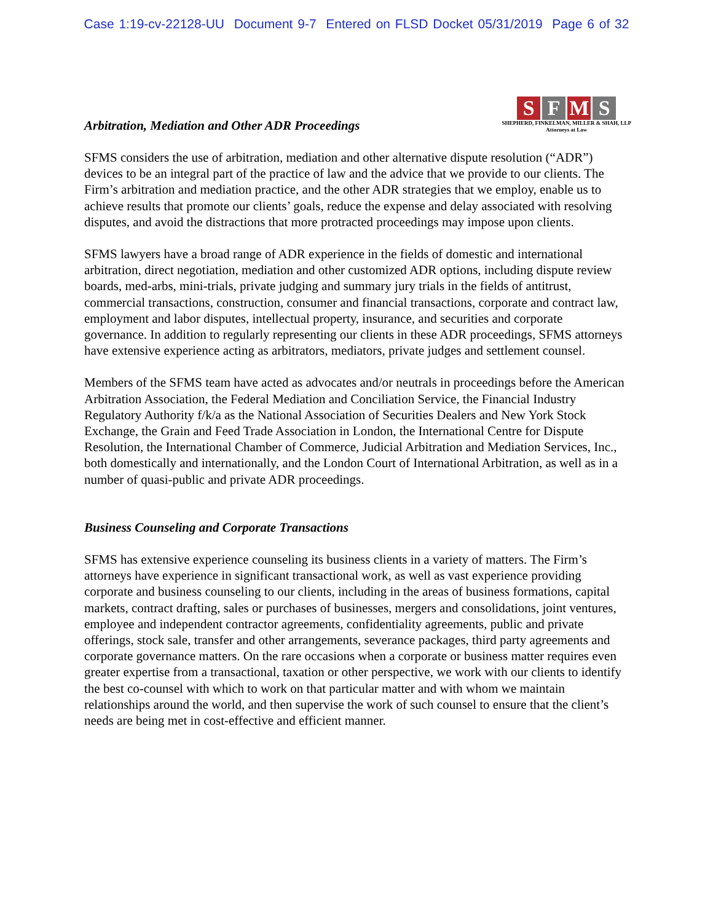Case 1:19-cv-22128-UU Document 9-7 Entered on FLSD Docket 05/31/2019 Page 6 of 32
Arbitration, Mediation and Other ADR Proceedings
SFMS
SHEPHERD, FINKELMAN, MILLER & SHAH, LLP
Attorneys at Law
SFMS considers the use of arbitration, mediation and other alternative dispute resolution (“ADR”) devices to be an integral part of the practice of law and the advice that we provide to our clients. The Firm’s arbitration and mediation practice, and the other ADR strategies that we employ, enable us to achieve results that promote our clients’ goals, reduce the expense and delay associated with resolving disputes, and avoid the distractions that more protracted proceedings may impose upon clients.
SFMS lawyers have a broad range of ADR experience in the fields of domestic and international arbitration, direct negotiation, mediation and other customized ADR options, including dispute review boards, med-arbs, mini-trials, private judging and summary jury trials in the fields of antitrust, commercial transactions, construction, consumer and financial transactions, corporate and contract law, employment and labor disputes, intellectual property, insurance, and securities and corporate governance. In addition to regularly representing our clients in these ADR proceedings, SFMS attorneys have extensive experience acting as arbitrators, mediators, private judges and settlement counsel.
Members of the SFMS team have acted as advocates and/or neutrals in proceedings before the American Arbitration Association, the Federal Mediation and Conciliation Service, the Financial Industry Regulatory Authority f/k/a as the National Association of Securities Dealers and New York Stock Exchange, the Grain and Feed Trade Association in London, the International Centre for Dispute Resolution, the International Chamber of Commerce, Judicial Arbitration and Mediation Services, Inc., both domestically and internationally, and the London Court of International Arbitration, as well as in a number of quasi-public and private ADR proceedings.
Business Counseling and Corporate Transactions
SFMS has extensive experience counseling its business clients in a variety of matters. The Firm’s attorneys have experience in significant transactional work, as well as vast experience providing corporate and business counseling to our clients, including in the areas of business formations, capital markets, contract drafting, sales or purchases of businesses, mergers and consolidations, joint ventures, employee and independent contractor agreements, confidentiality agreements, public and private offerings, stock sale, transfer and other arrangements, severance packages, third party agreements and corporate governance matters. On the rare occasions when a corporate or business matter requires even greater expertise from a transactional, taxation or other perspective, we work with our clients to identify the best co-counsel with which to work on that particular matter and with whom we maintain relationships around the world, and then supervise the work of such counsel to ensure that the client’s needs are being met in cost-effective and efficient manner.